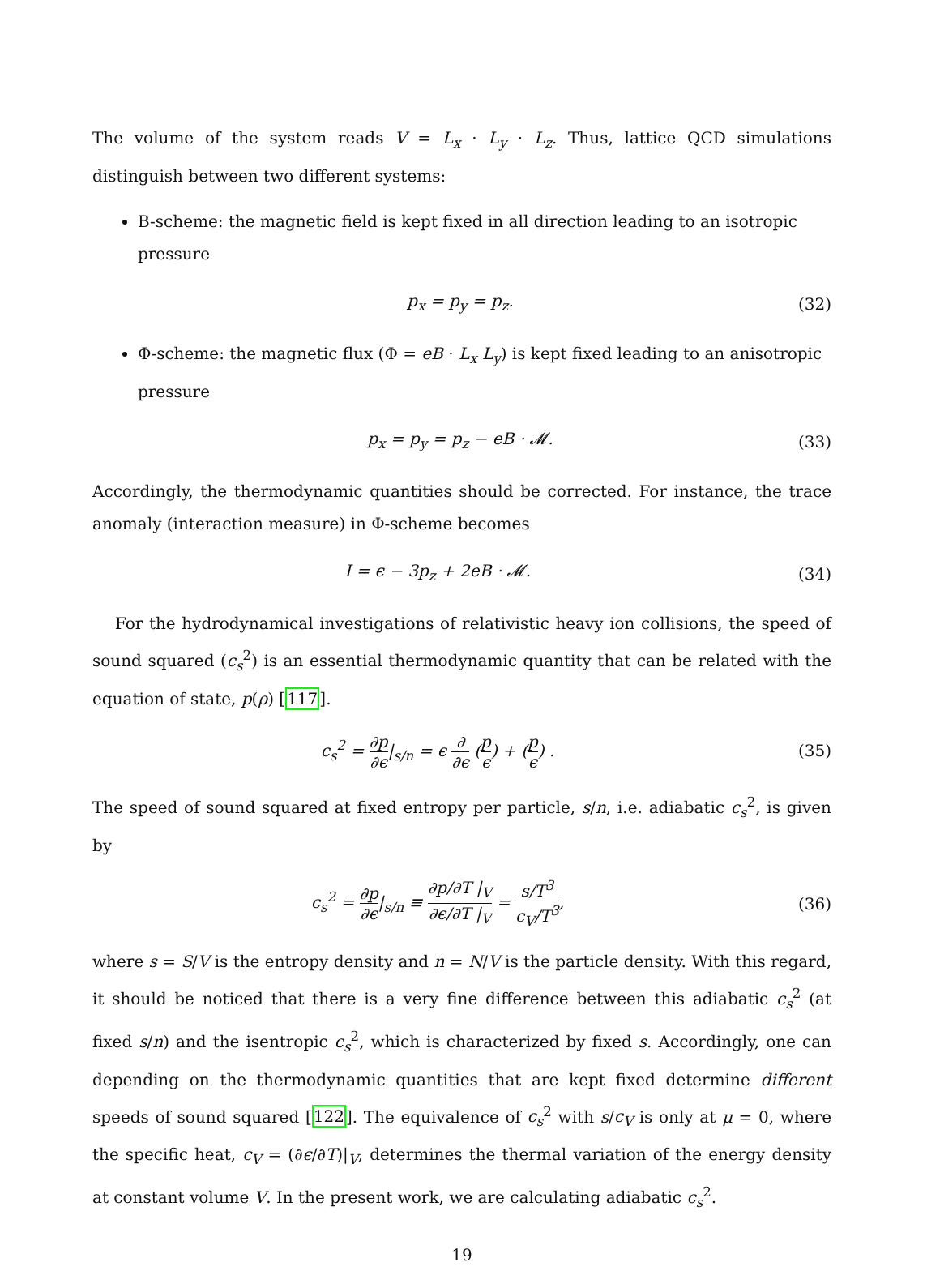The volume of the system reads V = L<sub>x</sub> · L<sub>y</sub> · L<sub>z</sub>. Thus, lattice QCD simulations distinguish between two different systems:
B-scheme: the magnetic field is kept fixed in all direction leading to an isotropic pressure
p<sub>x</sub> = p<sub>y</sub> = p<sub>z</sub>. (32)
Φ-scheme: the magnetic flux (Φ = eB · L<sub>x</sub> L<sub>y</sub>) is kept fixed leading to an anisotropic pressure
p<sub>x</sub> = p<sub>y</sub> = p<sub>z</sub> − eB · 𝓜. (33)
Accordingly, the thermodynamic quantities should be corrected. For instance, the trace anomaly (interaction measure) in Φ-scheme becomes
I = ϵ − 3p<sub>z</sub> + 2eB · 𝓜. (34)
For the hydrodynamical investigations of relativistic heavy ion collisions, the speed of sound squared (c<sub>s</sub><sup>2</sup>) is an essential thermodynamic quantity that can be related with the equation of state, p(ρ) [117].
c<sub>s</sub><sup>2</sup> = ∂p ∂ϵ|<sub>s/n</sub> = ϵ ∂ ∂ϵ (p ϵ) + (p ϵ) .
(35)
The speed of sound squared at fixed entropy per particle, s/n, i.e. adiabatic c<sub>s</sub><sup>2</sup>, is given by
c<sub>s</sub><sup>2</sup> = ∂p ∂ϵ|<sub>s/n</sub> ≡ ∂p/∂T |<sub>V</sub> ∂ϵ/∂T |<sub>V</sub> = s/T<sup>3</sup> c<sub>V</sub>/T<sup>3</sup>,
(36)
where s = S/V is the entropy density and n = N/V is the particle density. With this regard, it should be noticed that there is a very fine difference between this adiabatic c<sub>s</sub><sup>2</sup> (at fixed s/n) and the isentropic c<sub>s</sub><sup>2</sup>, which is characterized by fixed s. Accordingly, one can depending on the thermodynamic quantities that are kept fixed determine different speeds of sound squared [122]. The equivalence of c<sub>s</sub><sup>2</sup> with s/c<sub>V</sub> is only at μ = 0, where the specific heat, c<sub>V</sub> = (∂ϵ/∂T)|<sub>V</sub>, determines the thermal variation of the energy density at constant volume V. In the present work, we are calculating adiabatic c<sub>s</sub><sup>2</sup>.
19